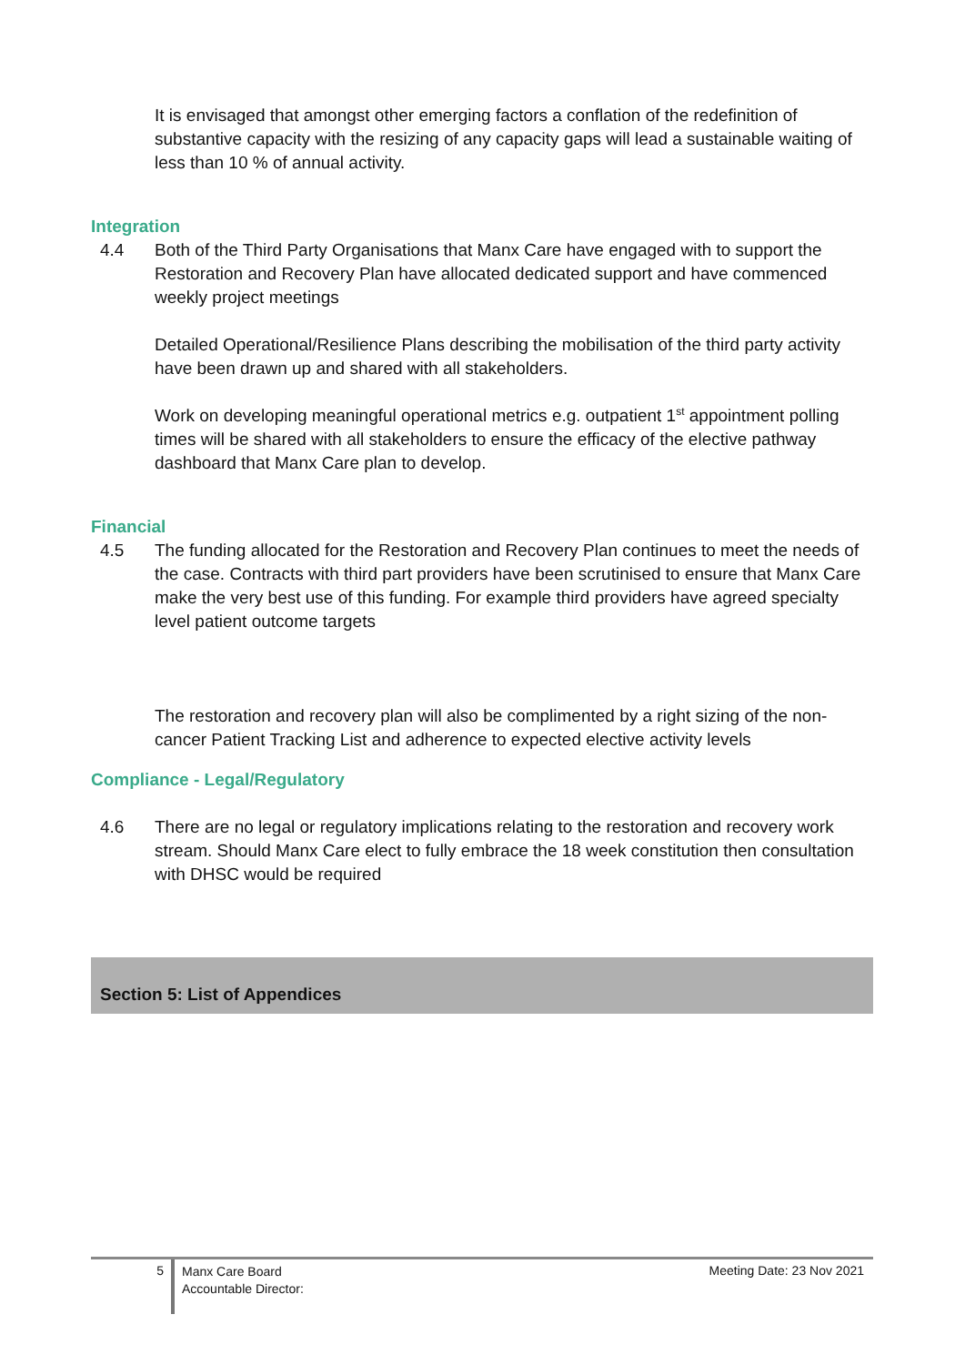It is envisaged that amongst other emerging factors a conflation of the redefinition of substantive capacity with the resizing of any capacity gaps will lead a sustainable waiting of less than 10 % of annual activity.
Integration
4.4 Both of the Third Party Organisations that Manx Care have engaged with to support the Restoration and Recovery Plan have allocated dedicated support and have commenced weekly project meetings
Detailed Operational/Resilience Plans describing the mobilisation of the third party activity have been drawn up and shared with all stakeholders.
Work on developing meaningful operational metrics e.g. outpatient 1<sup>st</sup> appointment polling times will be shared with all stakeholders to ensure the efficacy of the elective pathway dashboard that Manx Care plan to develop.
Financial
4.5 The funding allocated for the Restoration and Recovery Plan continues to meet the needs of the case. Contracts with third part providers have been scrutinised to ensure that Manx Care make the very best use of this funding. For example third providers have agreed specialty level patient outcome targets
The restoration and recovery plan will also be complimented by a right sizing of the non-cancer Patient Tracking List and adherence to expected elective activity levels
Compliance - Legal/Regulatory
4.6 There are no legal or regulatory implications relating to the restoration and recovery work stream. Should Manx Care elect to fully embrace the 18 week constitution then consultation with DHSC would be required
Section 5: List of Appendices
5
Manx Care Board
Accountable Director:
Meeting Date: 23 Nov 2021